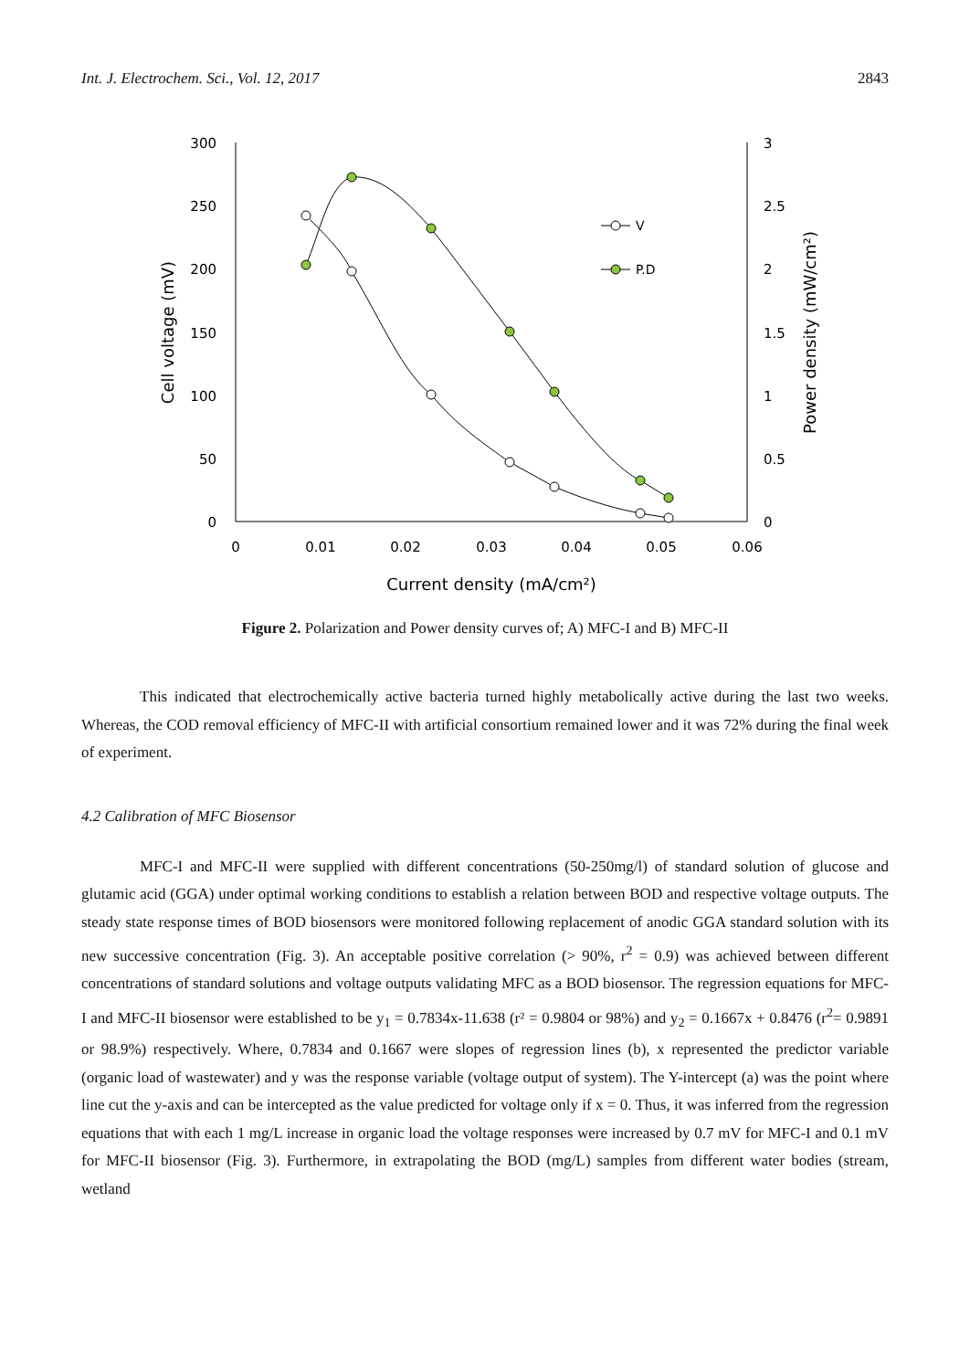Int. J. Electrochem. Sci., Vol. 12, 2017 2843
300
250
200
150
100
50
0
3
2.5
2
1.5
1
0.5
0
0
0.01
0.02
0.03
0.04
0.05
0.06
Current density (mA/cm²)
Cell voltage (mV)
Power density (mW/cm²)
V
P.D
Figure 2. Polarization and Power density curves of; A) MFC-I and B) MFC-II
This indicated that electrochemically active bacteria turned highly metabolically active during the last two weeks. Whereas, the COD removal efficiency of MFC-II with artificial consortium remained lower and it was 72% during the final week of experiment.
4.2 Calibration of MFC Biosensor
MFC-I and MFC-II were supplied with different concentrations (50-250mg/l) of standard solution of glucose and glutamic acid (GGA) under optimal working conditions to establish a relation between BOD and respective voltage outputs. The steady state response times of BOD biosensors were monitored following replacement of anodic GGA standard solution with its new successive concentration (Fig. 3). An acceptable positive correlation (> 90%, r<sup>2</sup> = 0.9) was achieved between different concentrations of standard solutions and voltage outputs validating MFC as a BOD biosensor. The regression equations for MFC-I and MFC-II biosensor were established to be y<sub>1</sub> = 0.7834x-11.638 (r² = 0.9804 or 98%) and y<sub>2</sub> = 0.1667x + 0.8476 (r<sup>2</sup>= 0.9891 or 98.9%) respectively. Where, 0.7834 and 0.1667 were slopes of regression lines (b), x represented the predictor variable (organic load of wastewater) and y was the response variable (voltage output of system). The Y-intercept (a) was the point where line cut the y-axis and can be intercepted as the value predicted for voltage only if x = 0. Thus, it was inferred from the regression equations that with each 1 mg/L increase in organic load the voltage responses were increased by 0.7 mV for MFC-I and 0.1 mV for MFC-II biosensor (Fig. 3). Furthermore, in extrapolating the BOD (mg/L) samples from different water bodies (stream, wetland